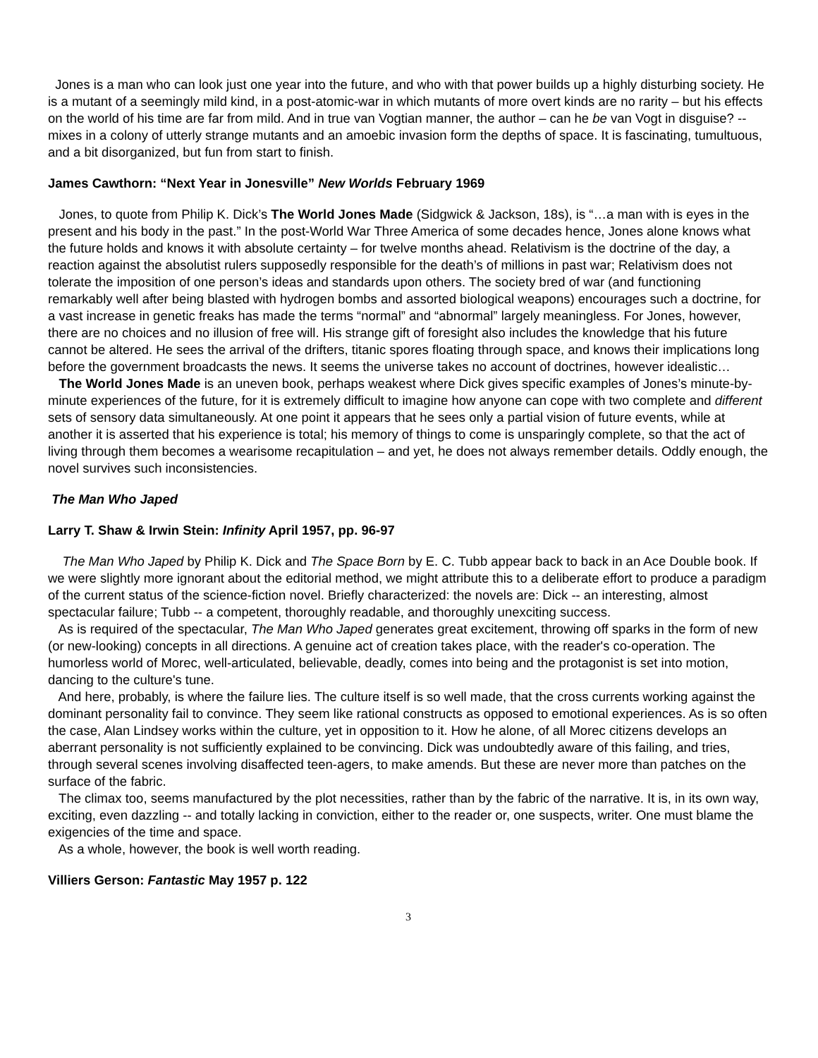Jones is a man who can look just one year into the future, and who with that power builds up a highly disturbing society. He is a mutant of a seemingly mild kind, in a post-atomic-war in which mutants of more overt kinds are no rarity – but his effects on the world of his time are far from mild. And in true van Vogtian manner, the author – can he be van Vogt in disguise? -- mixes in a colony of utterly strange mutants and an amoebic invasion form the depths of space. It is fascinating, tumultuous, and a bit disorganized, but fun from start to finish.
James Cawthorn: “Next Year in Jonesville” New Worlds February 1969
Jones, to quote from Philip K. Dick’s The World Jones Made (Sidgwick & Jackson, 18s), is “…a man with is eyes in the present and his body in the past.” In the post-World War Three America of some decades hence, Jones alone knows what the future holds and knows it with absolute certainty – for twelve months ahead. Relativism is the doctrine of the day, a reaction against the absolutist rulers supposedly responsible for the death’s of millions in past war; Relativism does not tolerate the imposition of one person’s ideas and standards upon others. The society bred of war (and functioning remarkably well after being blasted with hydrogen bombs and assorted biological weapons) encourages such a doctrine, for a vast increase in genetic freaks has made the terms “normal” and “abnormal” largely meaningless. For Jones, however, there are no choices and no illusion of free will. His strange gift of foresight also includes the knowledge that his future cannot be altered. He sees the arrival of the drifters, titanic spores floating through space, and knows their implications long before the government broadcasts the news. It seems the universe takes no account of doctrines, however idealistic…
The World Jones Made is an uneven book, perhaps weakest where Dick gives specific examples of Jones’s minute-by-minute experiences of the future, for it is extremely difficult to imagine how anyone can cope with two complete and different sets of sensory data simultaneously. At one point it appears that he sees only a partial vision of future events, while at another it is asserted that his experience is total; his memory of things to come is unsparingly complete, so that the act of living through them becomes a wearisome recapitulation – and yet, he does not always remember details. Oddly enough, the novel survives such inconsistencies.
The Man Who Japed
Larry T. Shaw & Irwin Stein: Infinity April 1957, pp. 96-97
The Man Who Japed by Philip K. Dick and The Space Born by E. C. Tubb appear back to back in an Ace Double book. If we were slightly more ignorant about the editorial method, we might attribute this to a deliberate effort to produce a paradigm of the current status of the science-fiction novel. Briefly characterized: the novels are: Dick -- an interesting, almost spectacular failure; Tubb -- a competent, thoroughly readable, and thoroughly unexciting success.
As is required of the spectacular, The Man Who Japed generates great excitement, throwing off sparks in the form of new (or new-looking) concepts in all directions. A genuine act of creation takes place, with the reader's co-operation. The humorless world of Morec, well-articulated, believable, deadly, comes into being and the protagonist is set into motion, dancing to the culture's tune.
And here, probably, is where the failure lies. The culture itself is so well made, that the cross currents working against the dominant personality fail to convince. They seem like rational constructs as opposed to emotional experiences. As is so often the case, Alan Lindsey works within the culture, yet in opposition to it. How he alone, of all Morec citizens develops an aberrant personality is not sufficiently explained to be convincing. Dick was undoubtedly aware of this failing, and tries, through several scenes involving disaffected teen-agers, to make amends. But these are never more than patches on the surface of the fabric.
The climax too, seems manufactured by the plot necessities, rather than by the fabric of the narrative. It is, in its own way, exciting, even dazzling -- and totally lacking in conviction, either to the reader or, one suspects, writer. One must blame the exigencies of the time and space.
As a whole, however, the book is well worth reading.
Villiers Gerson: Fantastic May 1957 p. 122
3